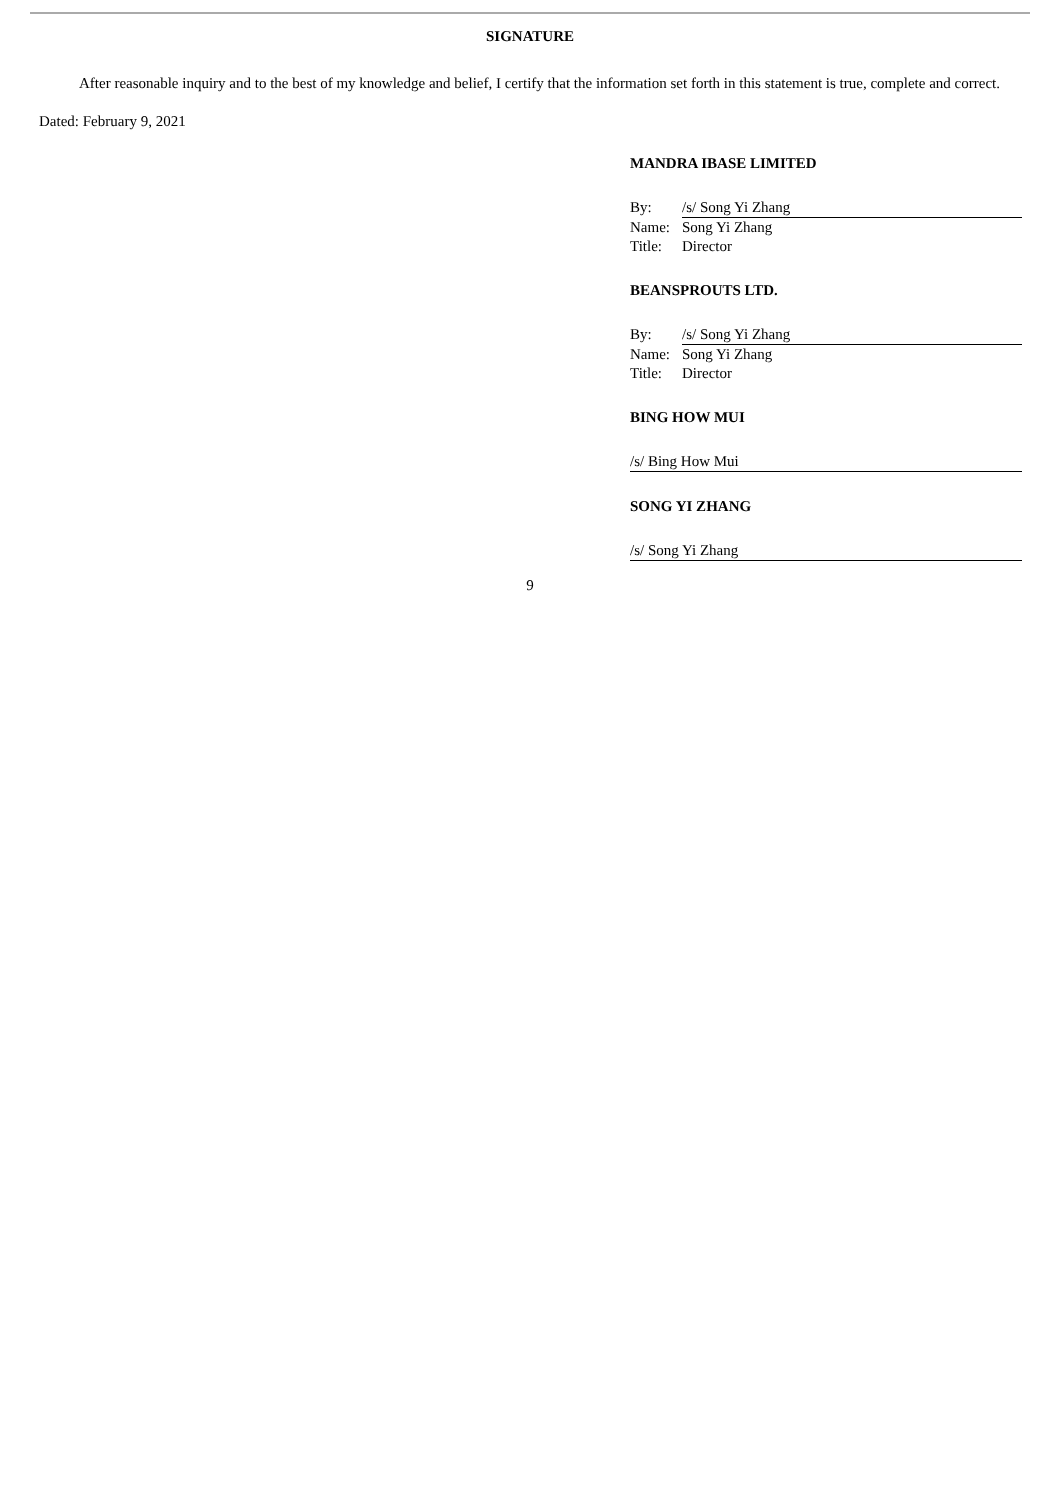SIGNATURE
After reasonable inquiry and to the best of my knowledge and belief, I certify that the information set forth in this statement is true, complete and correct.
Dated: February 9, 2021
MANDRA IBASE LIMITED
By: /s/ Song Yi Zhang
Name: Song Yi Zhang
Title: Director
BEANSPROUTS LTD.
By: /s/ Song Yi Zhang
Name: Song Yi Zhang
Title: Director
BING HOW MUI
/s/ Bing How Mui
SONG YI ZHANG
/s/ Song Yi Zhang
9